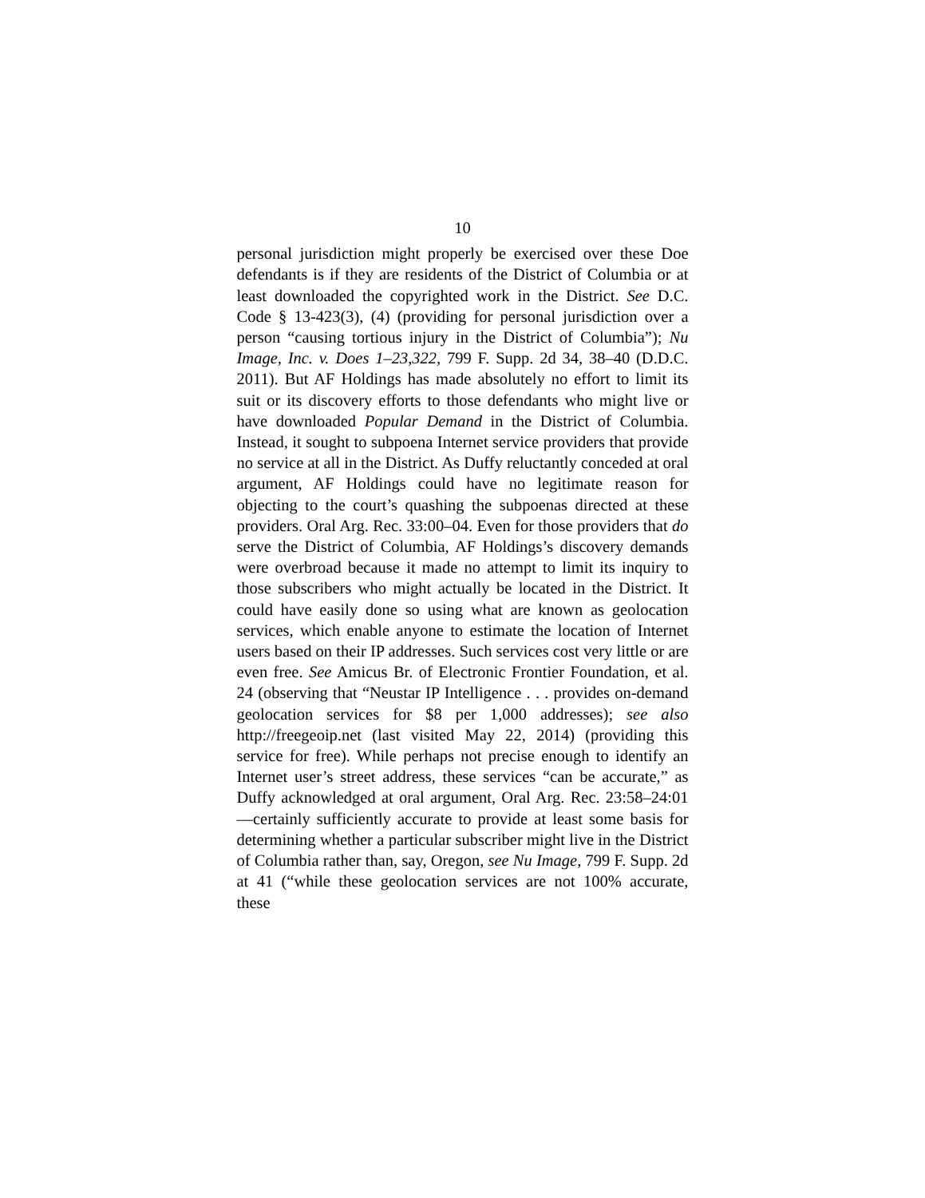10
personal jurisdiction might properly be exercised over these Doe defendants is if they are residents of the District of Columbia or at least downloaded the copyrighted work in the District. See D.C. Code § 13-423(3), (4) (providing for personal jurisdiction over a person “causing tortious injury in the District of Columbia”); Nu Image, Inc. v. Does 1–23,322, 799 F. Supp. 2d 34, 38–40 (D.D.C. 2011). But AF Holdings has made absolutely no effort to limit its suit or its discovery efforts to those defendants who might live or have downloaded Popular Demand in the District of Columbia. Instead, it sought to subpoena Internet service providers that provide no service at all in the District. As Duffy reluctantly conceded at oral argument, AF Holdings could have no legitimate reason for objecting to the court’s quashing the subpoenas directed at these providers. Oral Arg. Rec. 33:00–04. Even for those providers that do serve the District of Columbia, AF Holdings’s discovery demands were overbroad because it made no attempt to limit its inquiry to those subscribers who might actually be located in the District. It could have easily done so using what are known as geolocation services, which enable anyone to estimate the location of Internet users based on their IP addresses. Such services cost very little or are even free. See Amicus Br. of Electronic Frontier Foundation, et al. 24 (observing that “Neustar IP Intelligence . . . provides on-demand geolocation services for $8 per 1,000 addresses); see also http://freegeoip.net (last visited May 22, 2014) (providing this service for free). While perhaps not precise enough to identify an Internet user’s street address, these services “can be accurate,” as Duffy acknowledged at oral argument, Oral Arg. Rec. 23:58–24:01—certainly sufficiently accurate to provide at least some basis for determining whether a particular subscriber might live in the District of Columbia rather than, say, Oregon, see Nu Image, 799 F. Supp. 2d at 41 (“while these geolocation services are not 100% accurate, these